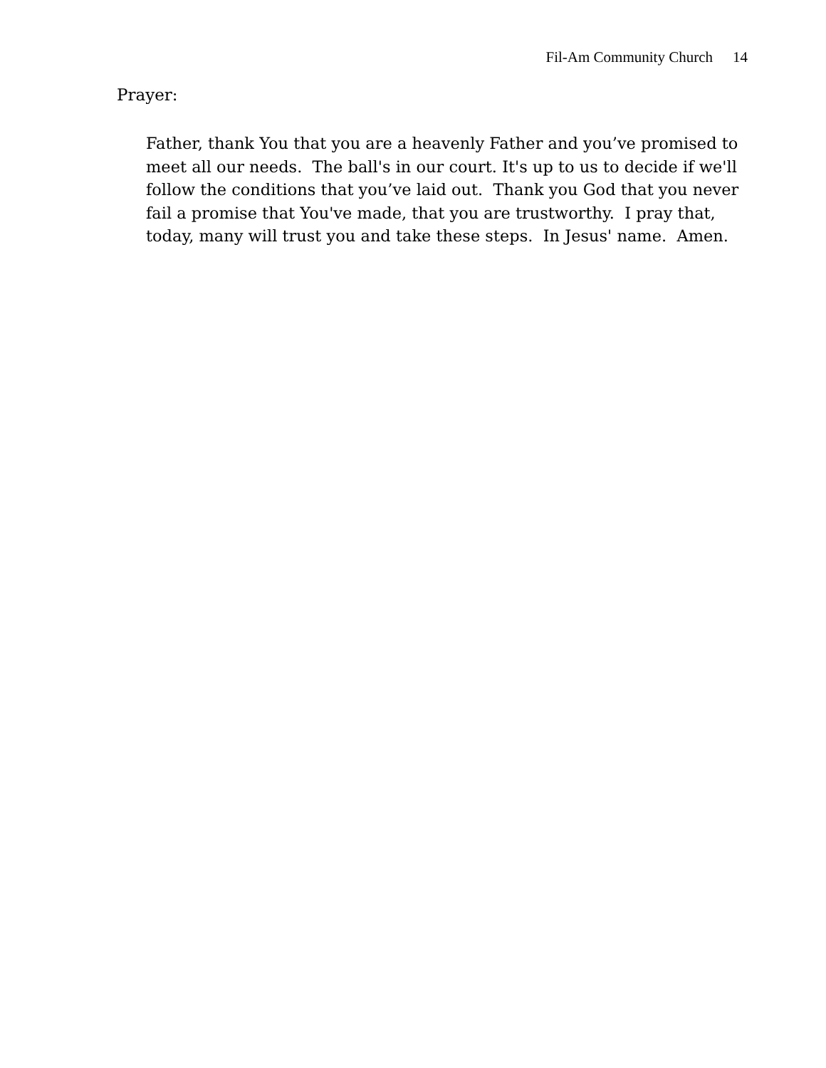Fil-Am Community Church 14
Prayer:
Father, thank You that you are a heavenly Father and you’ve promised to
meet all our needs. The ball's in our court. It's up to us to decide if we'll
follow the conditions that you’ve laid out. Thank you God that you never
fail a promise that You've made, that you are trustworthy. I pray that,
today, many will trust you and take these steps. In Jesus' name. Amen.